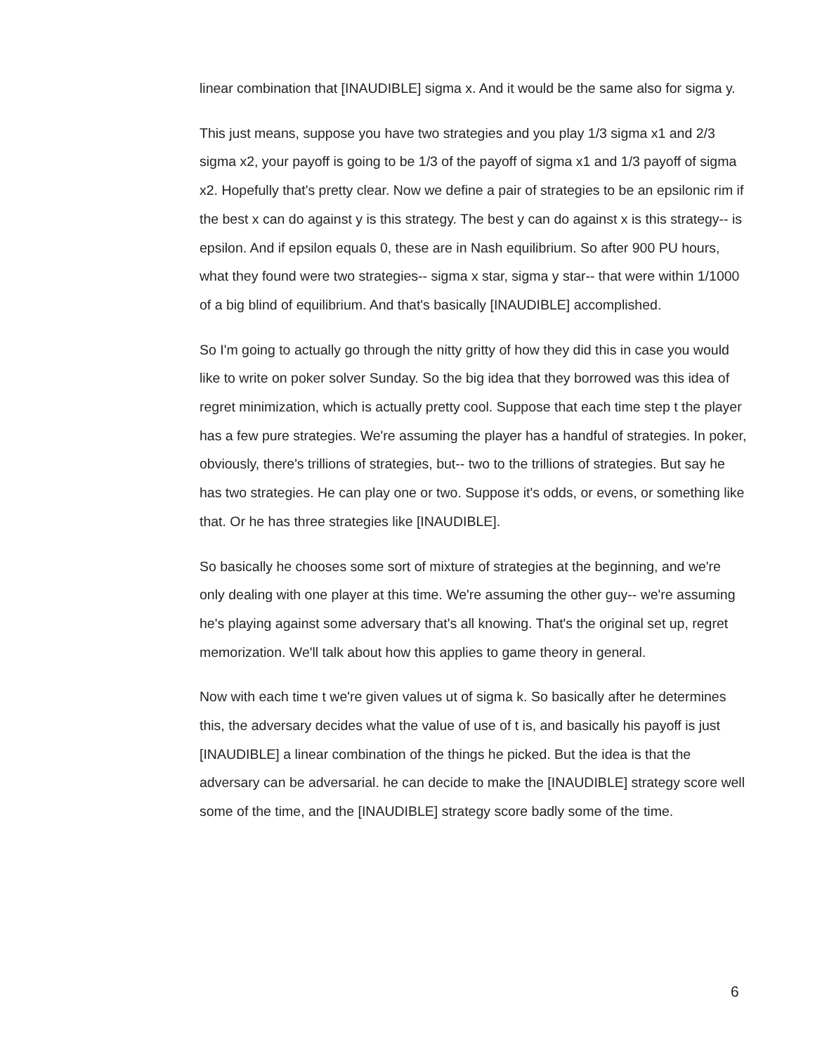linear combination that [INAUDIBLE] sigma x. And it would be the same also for sigma y.
This just means, suppose you have two strategies and you play 1/3 sigma x1 and 2/3 sigma x2, your payoff is going to be 1/3 of the payoff of sigma x1 and 1/3 payoff of sigma x2. Hopefully that's pretty clear. Now we define a pair of strategies to be an epsilonic rim if the best x can do against y is this strategy. The best y can do against x is this strategy-- is epsilon. And if epsilon equals 0, these are in Nash equilibrium. So after 900 PU hours, what they found were two strategies-- sigma x star, sigma y star-- that were within 1/1000 of a big blind of equilibrium. And that's basically [INAUDIBLE] accomplished.
So I'm going to actually go through the nitty gritty of how they did this in case you would like to write on poker solver Sunday. So the big idea that they borrowed was this idea of regret minimization, which is actually pretty cool. Suppose that each time step t the player has a few pure strategies. We're assuming the player has a handful of strategies. In poker, obviously, there's trillions of strategies, but-- two to the trillions of strategies. But say he has two strategies. He can play one or two. Suppose it's odds, or evens, or something like that. Or he has three strategies like [INAUDIBLE].
So basically he chooses some sort of mixture of strategies at the beginning, and we're only dealing with one player at this time. We're assuming the other guy-- we're assuming he's playing against some adversary that's all knowing. That's the original set up, regret memorization. We'll talk about how this applies to game theory in general.
Now with each time t we're given values ut of sigma k. So basically after he determines this, the adversary decides what the value of use of t is, and basically his payoff is just [INAUDIBLE] a linear combination of the things he picked. But the idea is that the adversary can be adversarial. he can decide to make the [INAUDIBLE] strategy score well some of the time, and the [INAUDIBLE] strategy score badly some of the time.
6